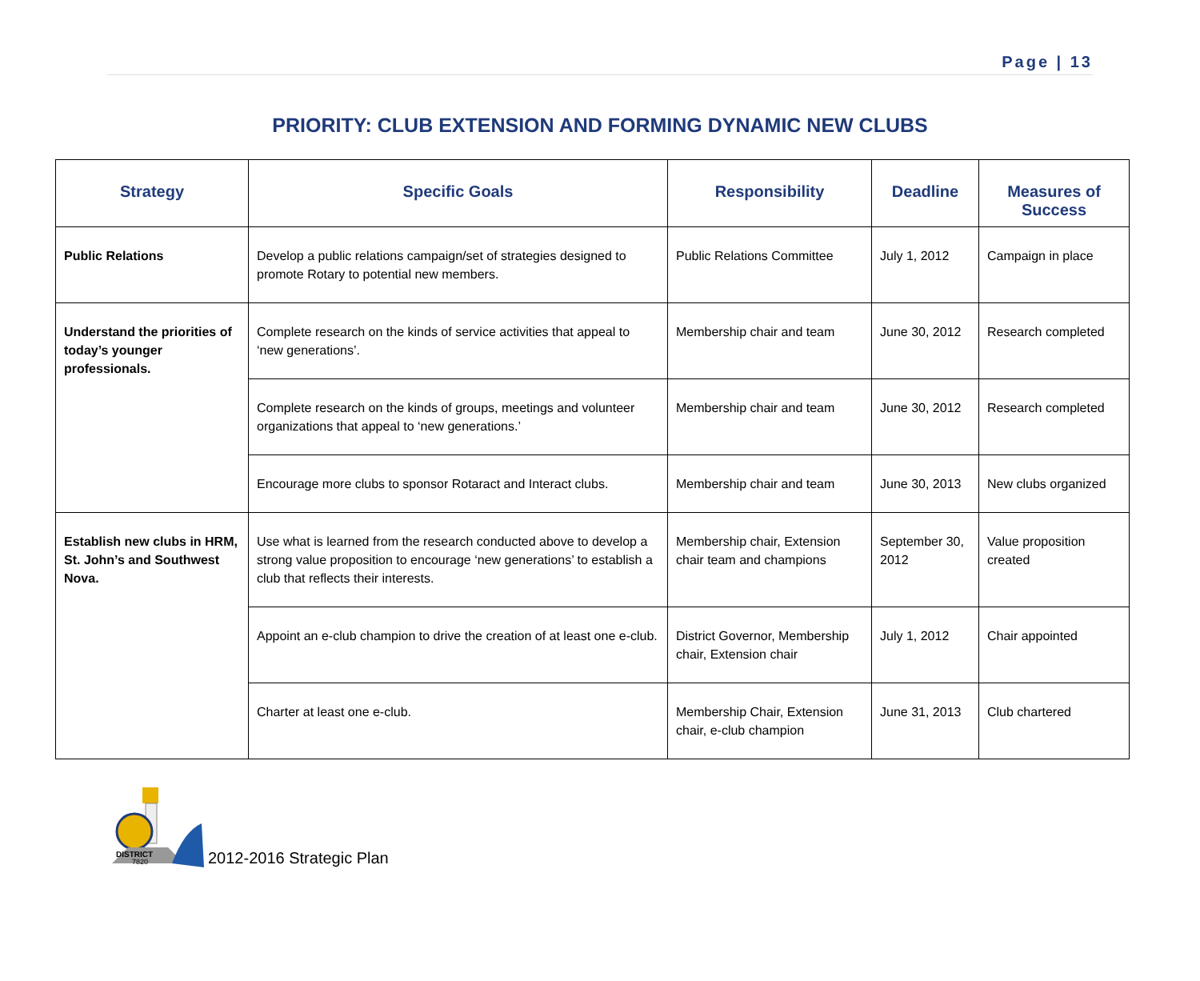Page | 13
PRIORITY: CLUB EXTENSION AND FORMING DYNAMIC NEW CLUBS
| Strategy | Specific Goals | Responsibility | Deadline | Measures of Success |
| --- | --- | --- | --- | --- |
| Public Relations | Develop a public relations campaign/set of strategies designed to promote Rotary to potential new members. | Public Relations Committee | July 1, 2012 | Campaign in place |
| Understand the priorities of today’s younger professionals. | Complete research on the kinds of service activities that appeal to ‘new generations’. | Membership chair and team | June 30, 2012 | Research completed |
| | Complete research on the kinds of groups, meetings and volunteer organizations that appeal to ‘new generations.’ | Membership chair and team | June 30, 2012 | Research completed |
| | Encourage more clubs to sponsor Rotaract and Interact clubs. | Membership chair and team | June 30, 2013 | New clubs organized |
| Establish new clubs in HRM, St. John’s and Southwest Nova. | Use what is learned from the research conducted above to develop a strong value proposition to encourage ‘new generations’ to establish a club that reflects their interests. | Membership chair, Extension chair team and champions | September 30, 2012 | Value proposition created |
| | Appoint an e-club champion to drive the creation of at least one e-club. | District Governor, Membership chair, Extension chair | July 1, 2012 | Chair appointed |
| | Charter at least one e-club. | Membership Chair, Extension chair, e-club champion | June 31, 2013 | Club chartered |
DISTRICT
7820
2012-2016 Strategic Plan